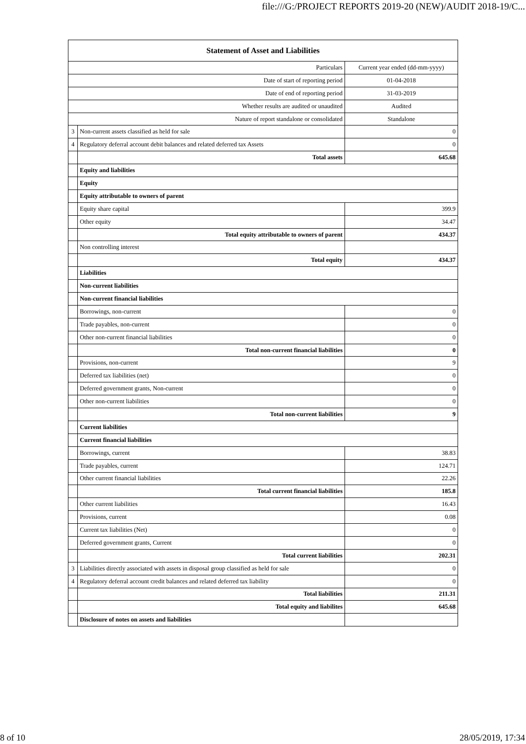file:///G:/PROJECT REPORTS 2019-20 (NEW)/AUDIT 2018-19/C...
| Statement of Asset and Liabilities | | |
| --- | --- | --- |
| Particulars | | Current year ended (dd-mm-yyyy) |
| Date of start of reporting period | | 01-04-2018 |
| Date of end of reporting period | | 31-03-2019 |
| Whether results are audited or unaudited | | Audited |
| Nature of report standalone or consolidated | | Standalone |
| 3 | Non-current assets classified as held for sale | 0 |
| 4 | Regulatory deferral account debit balances and related deferred tax Assets | 0 |
| | Total assets | 645.68 |
| | Equity and liabilities | |
| | Equity | |
| | Equity attributable to owners of parent | |
| | Equity share capital | 399.9 |
| | Other equity | 34.47 |
| | Total equity attributable to owners of parent | 434.37 |
| | Non controlling interest | |
| | Total equity | 434.37 |
| | Liabilities | |
| | Non-current liabilities | |
| | Non-current financial liabilities | |
| | Borrowings, non-current | 0 |
| | Trade payables, non-current | 0 |
| | Other non-current financial liabilities | 0 |
| | Total non-current financial liabilities | 0 |
| | Provisions, non-current | 9 |
| | Deferred tax liabilities (net) | 0 |
| | Deferred government grants, Non-current | 0 |
| | Other non-current liabilities | 0 |
| | Total non-current liabilities | 9 |
| | Current liabilities | |
| | Current financial liabilities | |
| | Borrowings, current | 38.83 |
| | Trade payables, current | 124.71 |
| | Other current financial liabilities | 22.26 |
| | Total current financial liabilities | 185.8 |
| | Other current liabilities | 16.43 |
| | Provisions, current | 0.08 |
| | Current tax liabilities (Net) | 0 |
| | Deferred government grants, Current | 0 |
| | Total current liabilities | 202.31 |
| 3 | Liabilities directly associated with assets in disposal group classified as held for sale | 0 |
| 4 | Regulatory deferral account credit balances and related deferred tax liability | 0 |
| | Total liabilities | 211.31 |
| | Total equity and liabilites | 645.68 |
| | Disclosure of notes on assets and liabilities | |
8 of 10 28/05/2019, 17:34